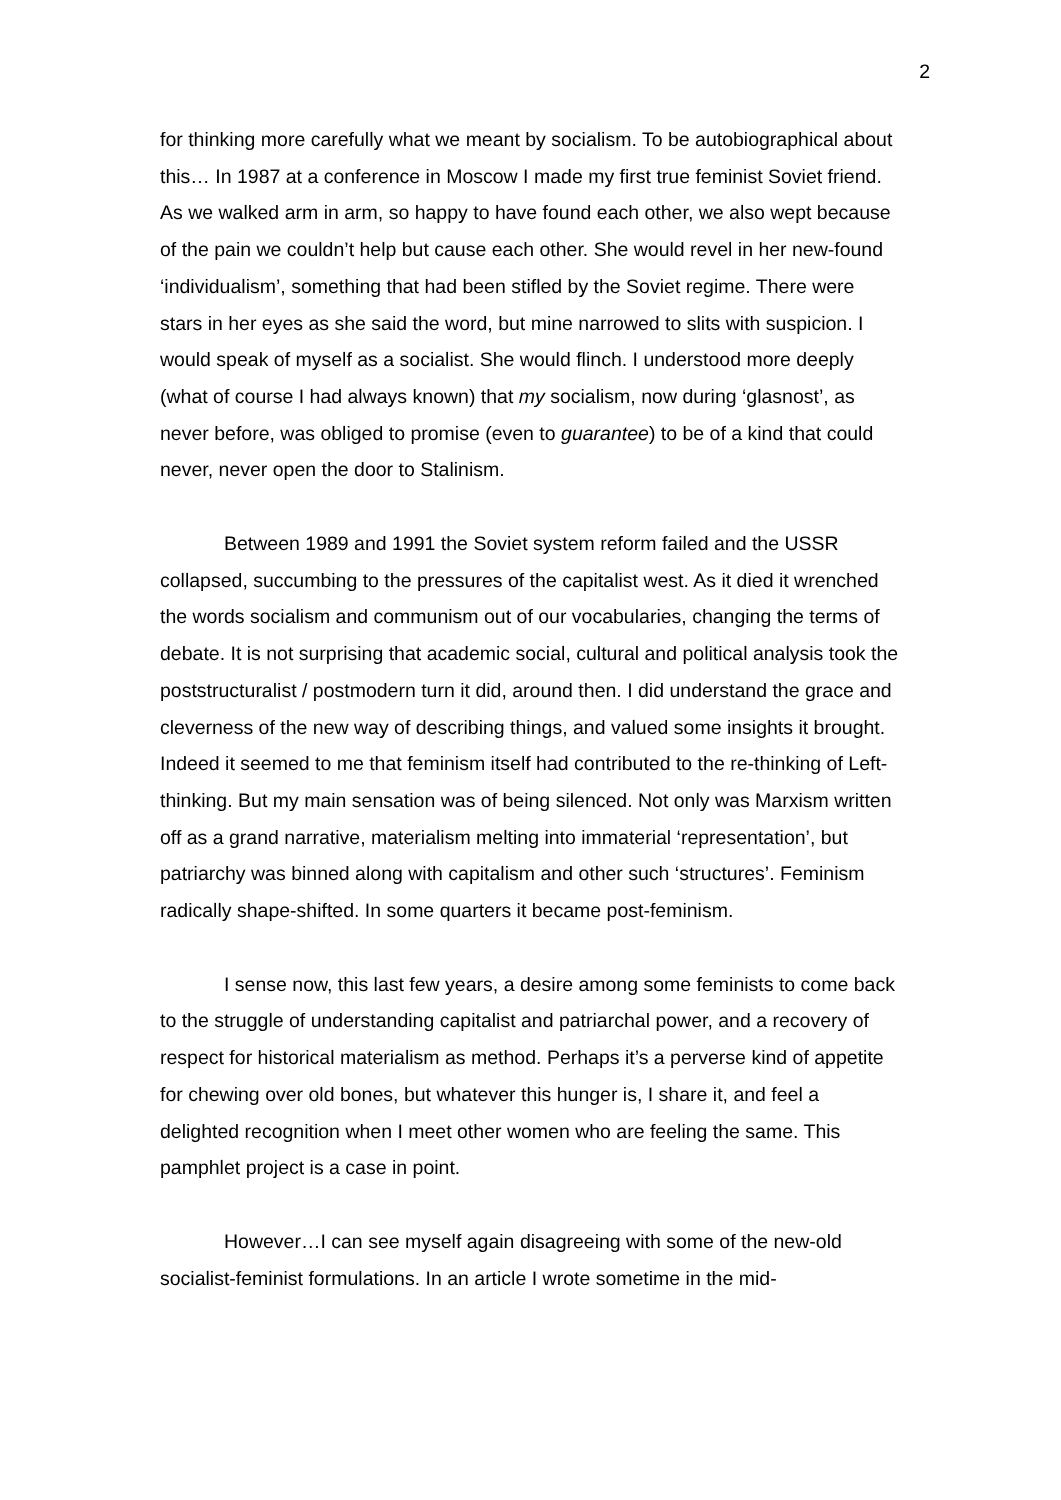2
for thinking more carefully what we meant by socialism. To be autobiographical about this… In 1987 at a conference in Moscow I made my first true feminist Soviet friend. As we walked arm in arm, so happy to have found each other, we also wept because of the pain we couldn’t help but cause each other. She would revel in her new-found ‘individualism’, something that had been stifled by the Soviet regime. There were stars in her eyes as she said the word, but mine narrowed to slits with suspicion. I would speak of myself as a socialist. She would flinch. I understood more deeply (what of course I had always known) that my socialism, now during ‘glasnost’, as never before, was obliged to promise (even to guarantee) to be of a kind that could never, never open the door to Stalinism.
Between 1989 and 1991 the Soviet system reform failed and the USSR collapsed, succumbing to the pressures of the capitalist west. As it died it wrenched the words socialism and communism out of our vocabularies, changing the terms of debate. It is not surprising that academic social, cultural and political analysis took the poststructuralist / postmodern turn it did, around then. I did understand the grace and cleverness of the new way of describing things, and valued some insights it brought. Indeed it seemed to me that feminism itself had contributed to the re-thinking of Left-thinking. But my main sensation was of being silenced. Not only was Marxism written off as a grand narrative, materialism melting into immaterial ‘representation’, but patriarchy was binned along with capitalism and other such ‘structures’. Feminism radically shape-shifted. In some quarters it became post-feminism.
I sense now, this last few years, a desire among some feminists to come back to the struggle of understanding capitalist and patriarchal power, and a recovery of respect for historical materialism as method. Perhaps it’s a perverse kind of appetite for chewing over old bones, but whatever this hunger is, I share it, and feel a delighted recognition when I meet other women who are feeling the same. This pamphlet project is a case in point.
However…I can see myself again disagreeing with some of the new-old socialist-feminist formulations. In an article I wrote sometime in the mid-